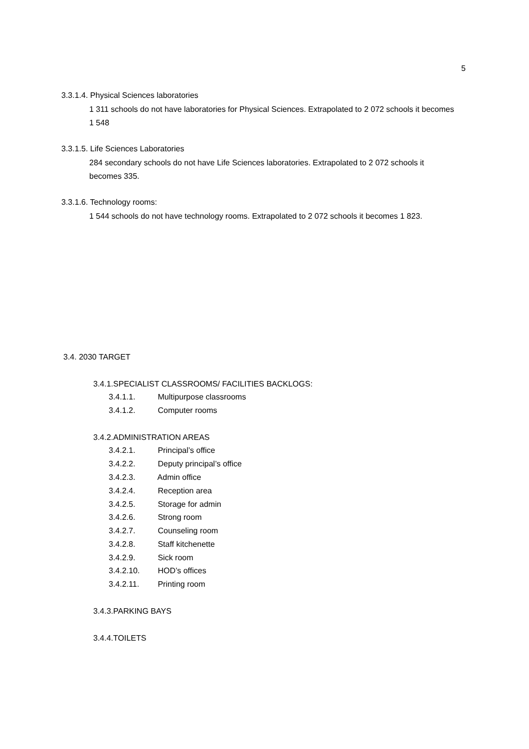5
3.3.1.4. Physical Sciences laboratories
1 311 schools do not have laboratories for Physical Sciences. Extrapolated to 2 072 schools it becomes 1 548
3.3.1.5. Life Sciences Laboratories
284 secondary schools do not have Life Sciences laboratories. Extrapolated to 2 072 schools it becomes 335.
3.3.1.6. Technology rooms:
1 544 schools do not have technology rooms. Extrapolated to 2 072 schools it becomes 1 823.
3.4. 2030 TARGET
3.4.1.SPECIALIST CLASSROOMS/ FACILITIES BACKLOGS:
3.4.1.1. Multipurpose classrooms
3.4.1.2. Computer rooms
3.4.2.ADMINISTRATION AREAS
3.4.2.1. Principal’s office
3.4.2.2. Deputy principal’s office
3.4.2.3. Admin office
3.4.2.4. Reception area
3.4.2.5. Storage for admin
3.4.2.6. Strong room
3.4.2.7. Counseling room
3.4.2.8. Staff kitchenette
3.4.2.9. Sick room
3.4.2.10. HOD’s offices
3.4.2.11. Printing room
3.4.3.PARKING BAYS
3.4.4.TOILETS